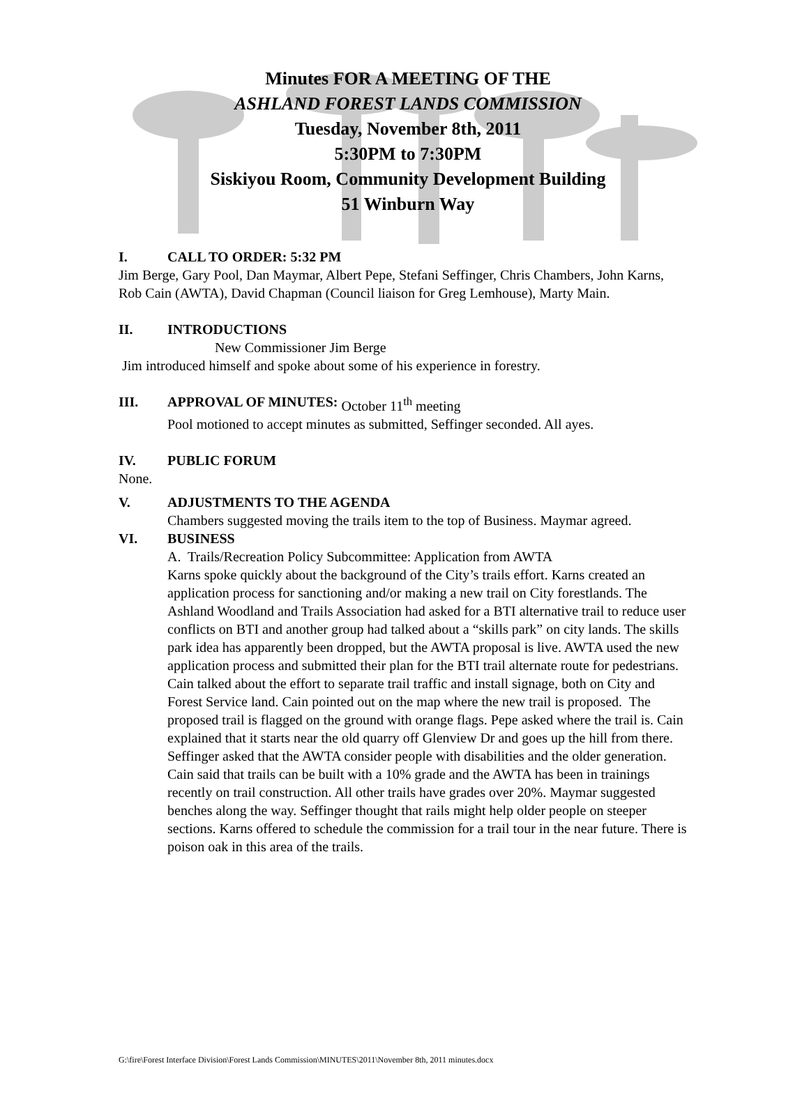Minutes FOR A MEETING OF THE
ASHLAND FOREST LANDS COMMISSION
Tuesday, November 8th, 2011
5:30PM to 7:30PM
Siskiyou Room, Community Development Building
51 Winburn Way
I. CALL TO ORDER: 5:32 PM
Jim Berge, Gary Pool, Dan Maymar, Albert Pepe, Stefani Seffinger, Chris Chambers, John Karns, Rob Cain (AWTA), David Chapman (Council liaison for Greg Lemhouse), Marty Main.
II. INTRODUCTIONS
New Commissioner Jim Berge
Jim introduced himself and spoke about some of his experience in forestry.
III. APPROVAL OF MINUTES: October 11<sup>th</sup> meeting
Pool motioned to accept minutes as submitted, Seffinger seconded. All ayes.
IV. PUBLIC FORUM
None.
V. ADJUSTMENTS TO THE AGENDA
Chambers suggested moving the trails item to the top of Business. Maymar agreed.
VI. BUSINESS
A. Trails/Recreation Policy Subcommittee: Application from AWTA
Karns spoke quickly about the background of the City’s trails effort. Karns created an application process for sanctioning and/or making a new trail on City forestlands. The Ashland Woodland and Trails Association had asked for a BTI alternative trail to reduce user conflicts on BTI and another group had talked about a “skills park” on city lands. The skills park idea has apparently been dropped, but the AWTA proposal is live. AWTA used the new application process and submitted their plan for the BTI trail alternate route for pedestrians. Cain talked about the effort to separate trail traffic and install signage, both on City and Forest Service land. Cain pointed out on the map where the new trail is proposed. The proposed trail is flagged on the ground with orange flags. Pepe asked where the trail is. Cain explained that it starts near the old quarry off Glenview Dr and goes up the hill from there. Seffinger asked that the AWTA consider people with disabilities and the older generation. Cain said that trails can be built with a 10% grade and the AWTA has been in trainings recently on trail construction. All other trails have grades over 20%. Maymar suggested benches along the way. Seffinger thought that rails might help older people on steeper sections. Karns offered to schedule the commission for a trail tour in the near future. There is poison oak in this area of the trails.
G:\fire\Forest Interface Division\Forest Lands Commission\MINUTES\2011\November 8th, 2011 minutes.docx